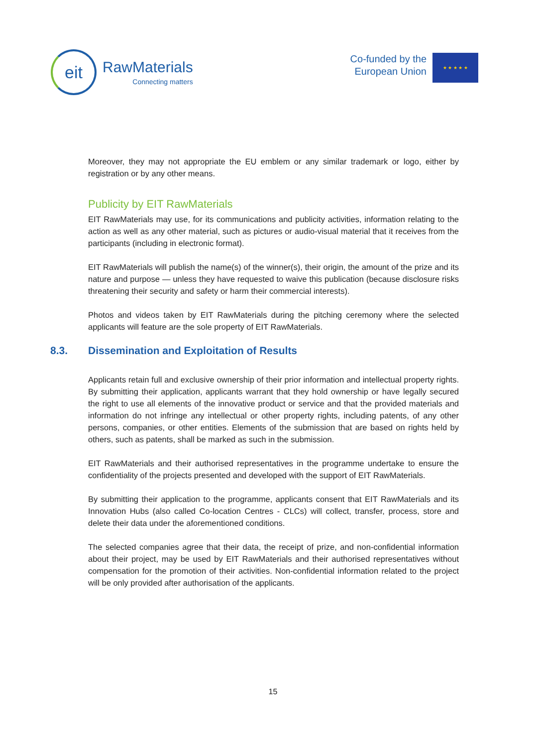eit
RawMaterials
Connecting matters
Co-funded by the
European Union
★ ★ ★ ★ ★
Moreover, they may not appropriate the EU emblem or any similar trademark or logo, either by registration or by any other means.
Publicity by EIT RawMaterials
EIT RawMaterials may use, for its communications and publicity activities, information relating to the action as well as any other material, such as pictures or audio-visual material that it receives from the participants (including in electronic format).
EIT RawMaterials will publish the name(s) of the winner(s), their origin, the amount of the prize and its nature and purpose — unless they have requested to waive this publication (because disclosure risks threatening their security and safety or harm their commercial interests).
Photos and videos taken by EIT RawMaterials during the pitching ceremony where the selected applicants will feature are the sole property of EIT RawMaterials.
8.3. Dissemination and Exploitation of Results
Applicants retain full and exclusive ownership of their prior information and intellectual property rights. By submitting their application, applicants warrant that they hold ownership or have legally secured the right to use all elements of the innovative product or service and that the provided materials and information do not infringe any intellectual or other property rights, including patents, of any other persons, companies, or other entities. Elements of the submission that are based on rights held by others, such as patents, shall be marked as such in the submission.
EIT RawMaterials and their authorised representatives in the programme undertake to ensure the confidentiality of the projects presented and developed with the support of EIT RawMaterials.
By submitting their application to the programme, applicants consent that EIT RawMaterials and its Innovation Hubs (also called Co-location Centres - CLCs) will collect, transfer, process, store and delete their data under the aforementioned conditions.
The selected companies agree that their data, the receipt of prize, and non-confidential information about their project, may be used by EIT RawMaterials and their authorised representatives without compensation for the promotion of their activities. Non-confidential information related to the project will be only provided after authorisation of the applicants.
15